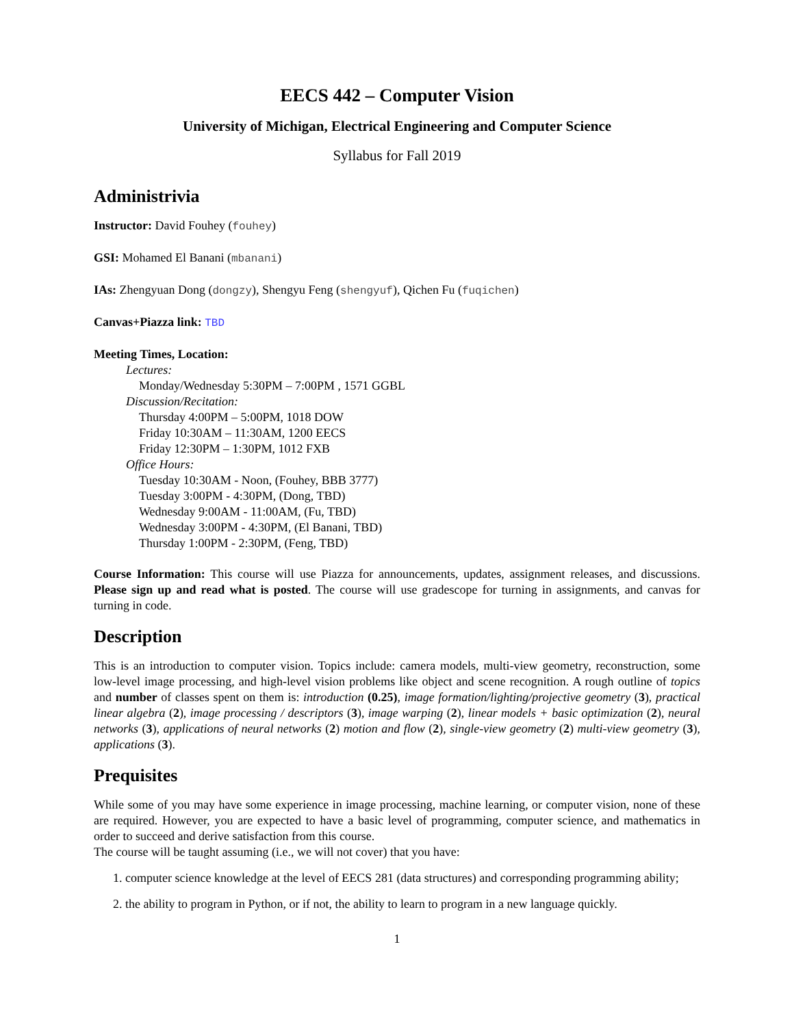EECS 442 – Computer Vision
University of Michigan, Electrical Engineering and Computer Science
Syllabus for Fall 2019
Administrivia
Instructor: David Fouhey (fouhey)
GSI: Mohamed El Banani (mbanani)
IAs: Zhengyuan Dong (dongzy), Shengyu Feng (shengyuf), Qichen Fu (fuqichen)
Canvas+Piazza link: TBD
Meeting Times, Location:
Lectures:
Monday/Wednesday 5:30PM – 7:00PM , 1571 GGBL
Discussion/Recitation:
Thursday 4:00PM – 5:00PM, 1018 DOW
Friday 10:30AM – 11:30AM, 1200 EECS
Friday 12:30PM – 1:30PM, 1012 FXB
Office Hours:
Tuesday 10:30AM - Noon, (Fouhey, BBB 3777)
Tuesday 3:00PM - 4:30PM, (Dong, TBD)
Wednesday 9:00AM - 11:00AM, (Fu, TBD)
Wednesday 3:00PM - 4:30PM, (El Banani, TBD)
Thursday 1:00PM - 2:30PM, (Feng, TBD)
Course Information: This course will use Piazza for announcements, updates, assignment releases, and discussions. Please sign up and read what is posted. The course will use gradescope for turning in assignments, and canvas for turning in code.
Description
This is an introduction to computer vision. Topics include: camera models, multi-view geometry, reconstruction, some low-level image processing, and high-level vision problems like object and scene recognition. A rough outline of topics and number of classes spent on them is: introduction (0.25), image formation/lighting/projective geometry (3), practical linear algebra (2), image processing / descriptors (3), image warping (2), linear models + basic optimization (2), neural networks (3), applications of neural networks (2) motion and flow (2), single-view geometry (2) multi-view geometry (3), applications (3).
Prequisites
While some of you may have some experience in image processing, machine learning, or computer vision, none of these are required. However, you are expected to have a basic level of programming, computer science, and mathematics in order to succeed and derive satisfaction from this course.
The course will be taught assuming (i.e., we will not cover) that you have:
1. computer science knowledge at the level of EECS 281 (data structures) and corresponding programming ability;
2. the ability to program in Python, or if not, the ability to learn to program in a new language quickly.
1